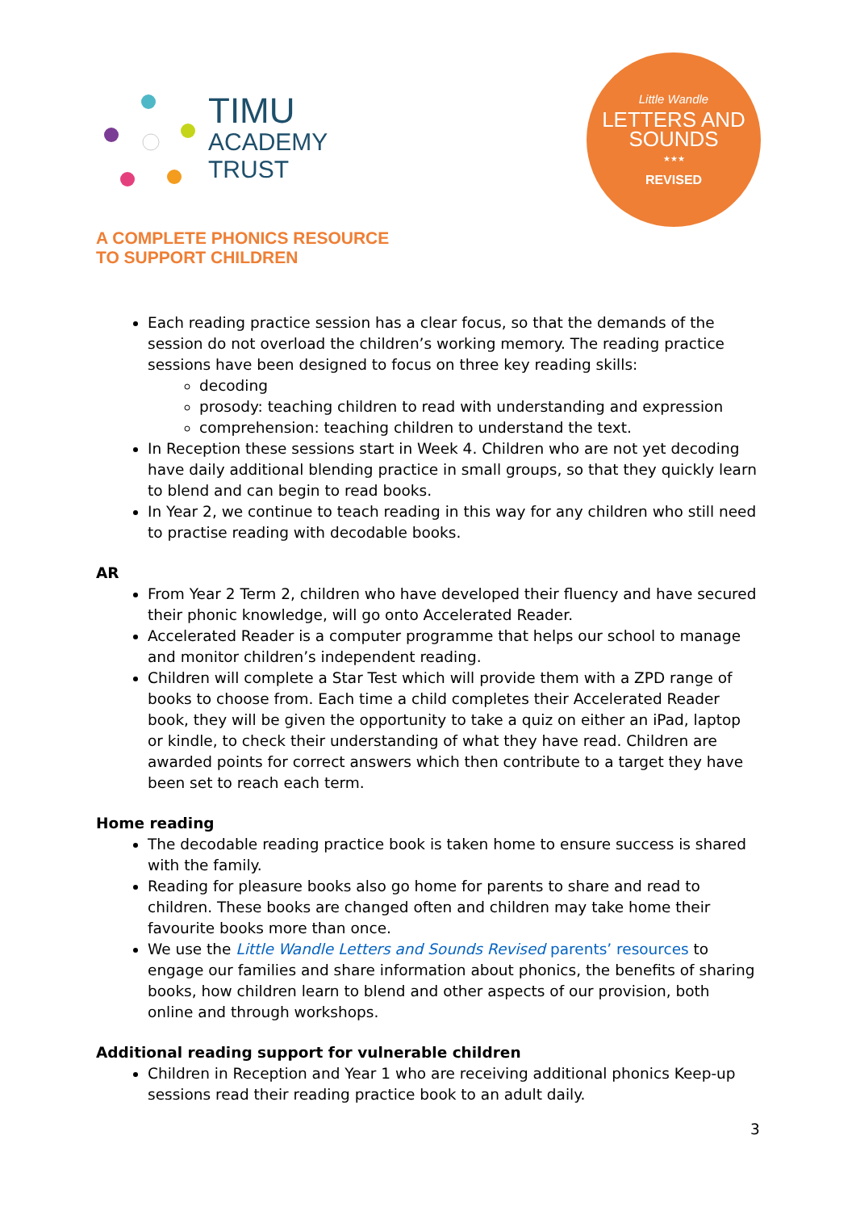TIMU
ACADEMY
TRUST
Little Wandle
LETTERS AND
SOUNDS
★★★
REVISED
A COMPLETE PHONICS RESOURCE
TO SUPPORT CHILDREN
Each reading practice session has a clear focus, so that the demands of the session do not overload the children’s working memory. The reading practice sessions have been designed to focus on three key reading skills:
decoding
prosody: teaching children to read with understanding and expression
comprehension: teaching children to understand the text.
In Reception these sessions start in Week 4. Children who are not yet decoding have daily additional blending practice in small groups, so that they quickly learn to blend and can begin to read books.
In Year 2, we continue to teach reading in this way for any children who still need to practise reading with decodable books.
AR
From Year 2 Term 2, children who have developed their fluency and have secured their phonic knowledge, will go onto Accelerated Reader.
Accelerated Reader is a computer programme that helps our school to manage and monitor children’s independent reading.
Children will complete a Star Test which will provide them with a ZPD range of books to choose from. Each time a child completes their Accelerated Reader book, they will be given the opportunity to take a quiz on either an iPad, laptop or kindle, to check their understanding of what they have read. Children are awarded points for correct answers which then contribute to a target they have been set to reach each term.
Home reading
The decodable reading practice book is taken home to ensure success is shared with the family.
Reading for pleasure books also go home for parents to share and read to children. These books are changed often and children may take home their favourite books more than once.
We use the Little Wandle Letters and Sounds Revised parents’ resources to engage our families and share information about phonics, the benefits of sharing books, how children learn to blend and other aspects of our provision, both online and through workshops.
Additional reading support for vulnerable children
Children in Reception and Year 1 who are receiving additional phonics Keep-up sessions read their reading practice book to an adult daily.
3